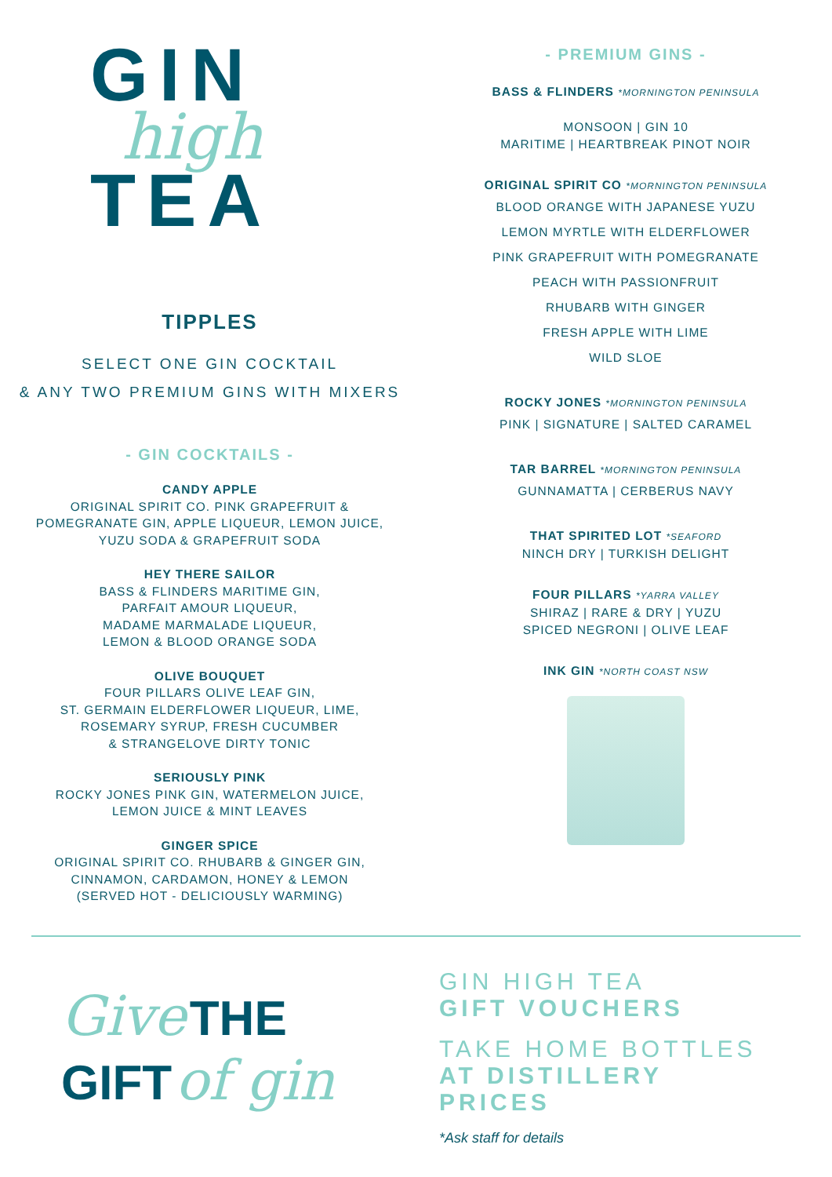GIN
high
TEA
TIPPLES
SELECT ONE GIN COCKTAIL
& ANY TWO PREMIUM GINS WITH MIXERS
- GIN COCKTAILS -
CANDY APPLE
ORIGINAL SPIRIT CO. PINK GRAPEFRUIT &
POMEGRANATE GIN, APPLE LIQUEUR, LEMON JUICE,
YUZU SODA & GRAPEFRUIT SODA
HEY THERE SAILOR
BASS & FLINDERS MARITIME GIN,
PARFAIT AMOUR LIQUEUR,
MADAME MARMALADE LIQUEUR,
LEMON & BLOOD ORANGE SODA
OLIVE BOUQUET
FOUR PILLARS OLIVE LEAF GIN,
ST. GERMAIN ELDERFLOWER LIQUEUR, LIME,
ROSEMARY SYRUP, FRESH CUCUMBER
& STRANGELOVE DIRTY TONIC
SERIOUSLY PINK
ROCKY JONES PINK GIN, WATERMELON JUICE,
LEMON JUICE & MINT LEAVES
GINGER SPICE
ORIGINAL SPIRIT CO. RHUBARB & GINGER GIN,
CINNAMON, CARDAMON, HONEY & LEMON
(SERVED HOT - DELICIOUSLY WARMING)
- PREMIUM GINS -
BASS & FLINDERS *MORNINGTON PENINSULA
MONSOON | GIN 10
MARITIME | HEARTBREAK PINOT NOIR
ORIGINAL SPIRIT CO *MORNINGTON PENINSULA
BLOOD ORANGE WITH JAPANESE YUZU
LEMON MYRTLE WITH ELDERFLOWER
PINK GRAPEFRUIT WITH POMEGRANATE
PEACH WITH PASSIONFRUIT
RHUBARB WITH GINGER
FRESH APPLE WITH LIME
WILD SLOE
ROCKY JONES *MORNINGTON PENINSULA
PINK | SIGNATURE | SALTED CARAMEL
TAR BARREL *MORNINGTON PENINSULA
GUNNAMATTA | CERBERUS NAVY
THAT SPIRITED LOT *SEAFORD
NINCH DRY | TURKISH DELIGHT
FOUR PILLARS *YARRA VALLEY
SHIRAZ | RARE & DRY | YUZU
SPICED NEGRONI | OLIVE LEAF
INK GIN *NORTH COAST NSW
Give THE
GIFT of gin
GIN HIGH TEA
GIFT VOUCHERS
TAKE HOME BOTTLES
AT DISTILLERY
PRICES
*Ask staff for details